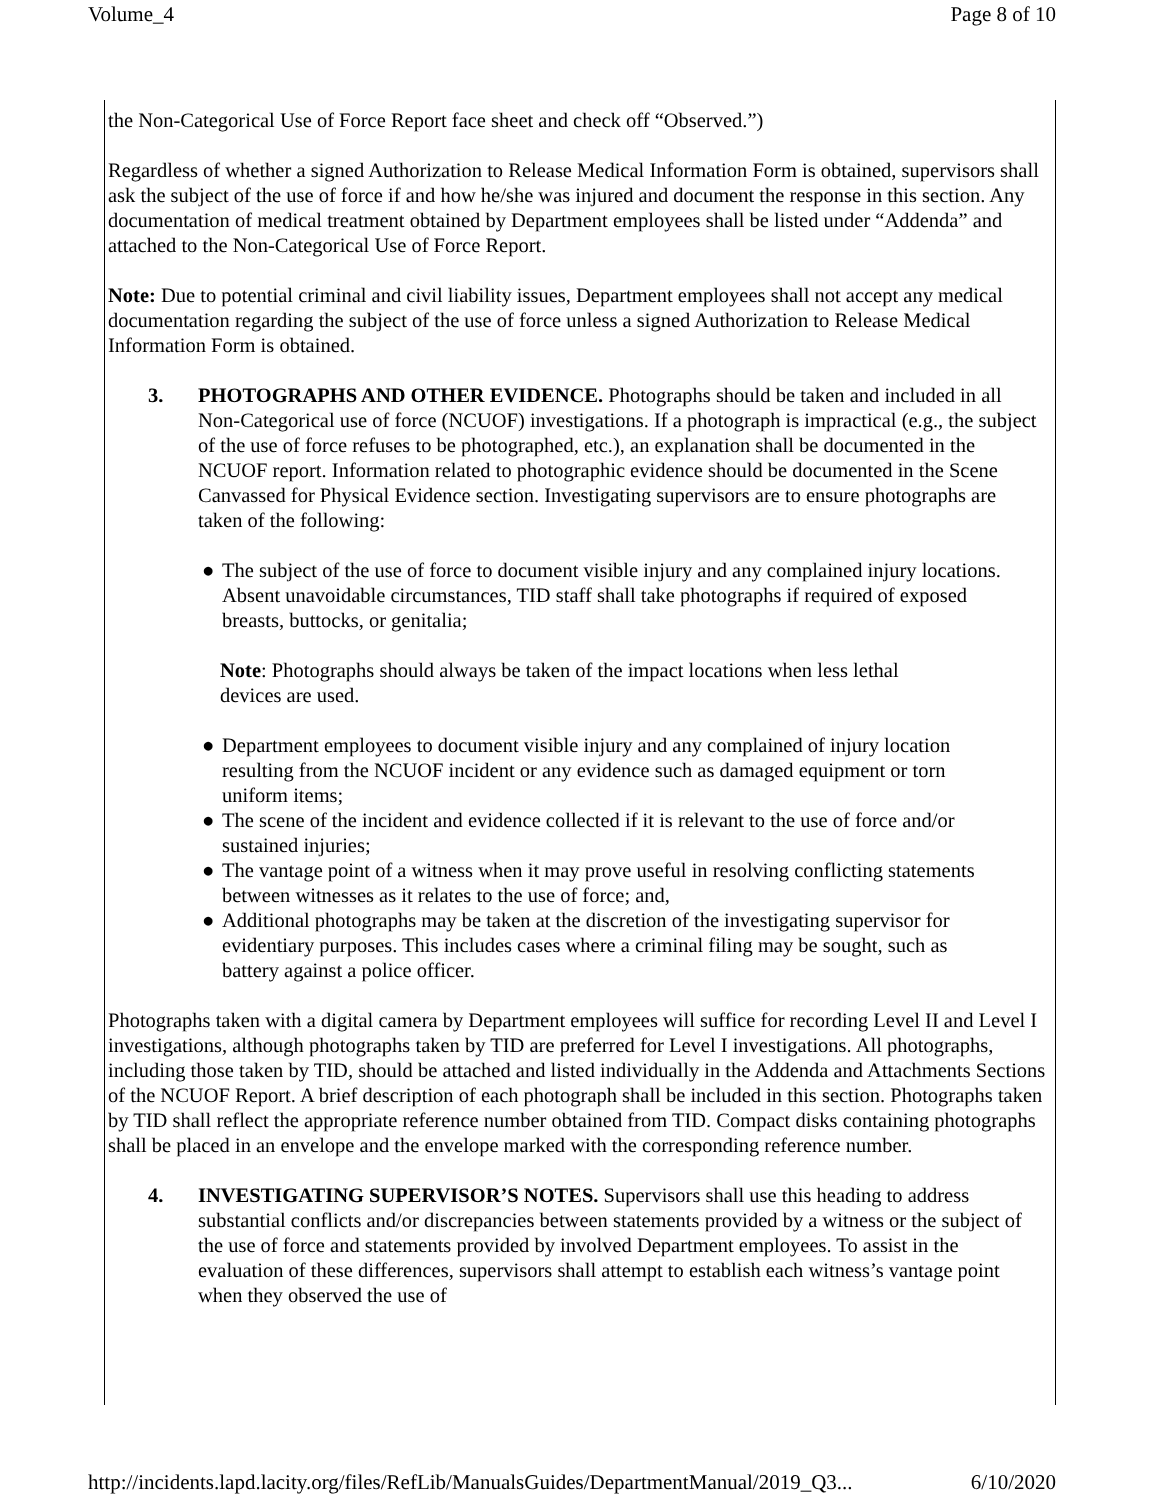Volume_4 Page 8 of 10
the Non-Categorical Use of Force Report face sheet and check off “Observed.”)
Regardless of whether a signed Authorization to Release Medical Information Form is obtained, supervisors shall ask the subject of the use of force if and how he/she was injured and document the response in this section. Any documentation of medical treatment obtained by Department employees shall be listed under “Addenda” and attached to the Non-Categorical Use of Force Report.
Note: Due to potential criminal and civil liability issues, Department employees shall not accept any medical documentation regarding the subject of the use of force unless a signed Authorization to Release Medical Information Form is obtained.
3. PHOTOGRAPHS AND OTHER EVIDENCE. Photographs should be taken and included in all Non-Categorical use of force (NCUOF) investigations. If a photograph is impractical (e.g., the subject of the use of force refuses to be photographed, etc.), an explanation shall be documented in the NCUOF report. Information related to photographic evidence should be documented in the Scene Canvassed for Physical Evidence section. Investigating supervisors are to ensure photographs are taken of the following:
● The subject of the use of force to document visible injury and any complained injury locations. Absent unavoidable circumstances, TID staff shall take photographs if required of exposed breasts, buttocks, or genitalia;
Note: Photographs should always be taken of the impact locations when less lethal devices are used.
● Department employees to document visible injury and any complained of injury location resulting from the NCUOF incident or any evidence such as damaged equipment or torn uniform items;
● The scene of the incident and evidence collected if it is relevant to the use of force and/or sustained injuries;
● The vantage point of a witness when it may prove useful in resolving conflicting statements between witnesses as it relates to the use of force; and,
● Additional photographs may be taken at the discretion of the investigating supervisor for evidentiary purposes. This includes cases where a criminal filing may be sought, such as battery against a police officer.
Photographs taken with a digital camera by Department employees will suffice for recording Level II and Level I investigations, although photographs taken by TID are preferred for Level I investigations. All photographs, including those taken by TID, should be attached and listed individually in the Addenda and Attachments Sections of the NCUOF Report. A brief description of each photograph shall be included in this section. Photographs taken by TID shall reflect the appropriate reference number obtained from TID. Compact disks containing photographs shall be placed in an envelope and the envelope marked with the corresponding reference number.
4. INVESTIGATING SUPERVISOR’S NOTES. Supervisors shall use this heading to address substantial conflicts and/or discrepancies between statements provided by a witness or the subject of the use of force and statements provided by involved Department employees. To assist in the evaluation of these differences, supervisors shall attempt to establish each witness’s vantage point when they observed the use of
http://incidents.lapd.lacity.org/files/RefLib/ManualsGuides/DepartmentManual/2019_Q3... 6/10/2020